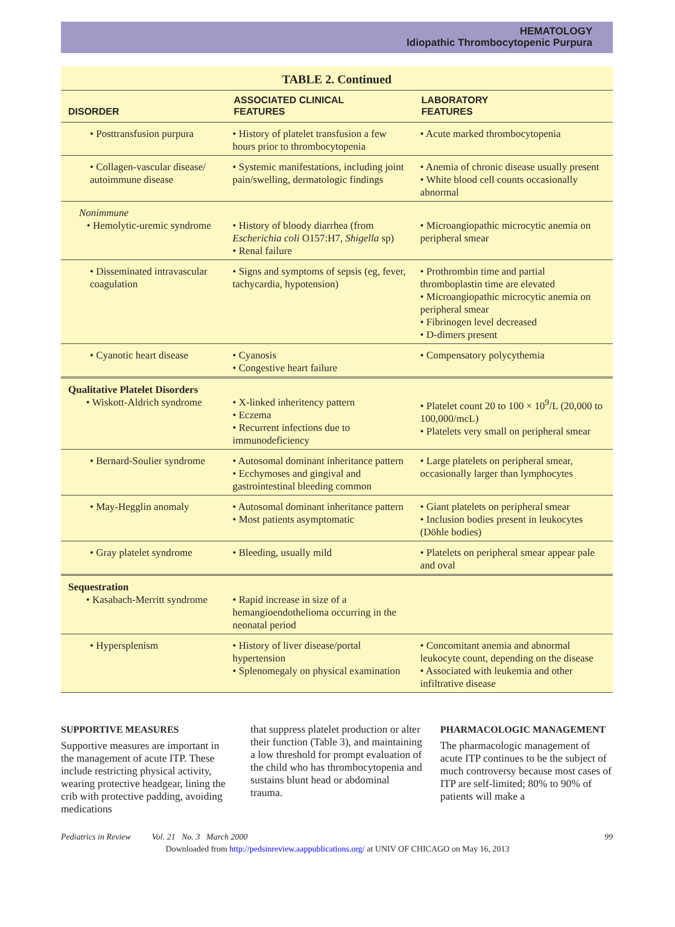HEMATOLOGY
Idiopathic Thrombocytopenic Purpura
TABLE 2. Continued
| DISORDER | ASSOCIATED CLINICAL FEATURES | LABORATORY FEATURES |
| --- | --- | --- |
| • Posttransfusion purpura | • History of platelet transfusion a few hours prior to thrombocytopenia | • Acute marked thrombocytopenia |
| • Collagen-vascular disease/ autoimmune disease | • Systemic manifestations, including joint pain/swelling, dermatologic findings | • Anemia of chronic disease usually present • White blood cell counts occasionally abnormal |
| Nonimmune • Hemolytic-uremic syndrome | • History of bloody diarrhea (from Escherichia coli O157:H7, Shigella sp) • Renal failure | • Microangiopathic microcytic anemia on peripheral smear |
| • Disseminated intravascular coagulation | • Signs and symptoms of sepsis (eg, fever, tachycardia, hypotension) | • Prothrombin time and partial thromboplastin time are elevated • Microangiopathic microcytic anemia on peripheral smear • Fibrinogen level decreased • D-dimers present |
| • Cyanotic heart disease | • Cyanosis • Congestive heart failure | • Compensatory polycythemia |
| Qualitative Platelet Disorders • Wiskott-Aldrich syndrome | • X-linked inheritency pattern • Eczema • Recurrent infections due to immunodeficiency | • Platelet count 20 to 100 × 10<sup>9</sup>/L (20,000 to 100,000/mcL) • Platelets very small on peripheral smear |
| • Bernard-Soulier syndrome | • Autosomal dominant inheritance pattern • Ecchymoses and gingival and gastrointestinal bleeding common | • Large platelets on peripheral smear, occasionally larger than lymphocytes |
| • May-Hegglin anomaly | • Autosomal dominant inheritance pattern • Most patients asymptomatic | • Giant platelets on peripheral smear • Inclusion bodies present in leukocytes (Döhle bodies) |
| • Gray platelet syndrome | • Bleeding, usually mild | • Platelets on peripheral smear appear pale and oval |
| Sequestration • Kasabach-Merritt syndrome | • Rapid increase in size of a hemangioendothelioma occurring in the neonatal period | |
| • Hypersplenism | • History of liver disease/portal hypertension • Splenomegaly on physical examination | • Concomitant anemia and abnormal leukocyte count, depending on the disease • Associated with leukemia and other infiltrative disease |
SUPPORTIVE MEASURES
Supportive measures are important in the management of acute ITP. These include restricting physical activity, wearing protective headgear, lining the crib with protective padding, avoiding medications
that suppress platelet production or alter their function (Table 3), and maintaining a low threshold for prompt evaluation of the child who has thrombocytopenia and sustains blunt head or abdominal trauma.
PHARMACOLOGIC MANAGEMENT
The pharmacologic management of acute ITP continues to be the subject of much controversy because most cases of ITP are self-limited; 80% to 90% of patients will make a
Pediatrics in Review Vol. 21 No. 3 March 2000 99
Downloaded from http://pedsinreview.aappublications.org/ at UNIV OF CHICAGO on May 16, 2013